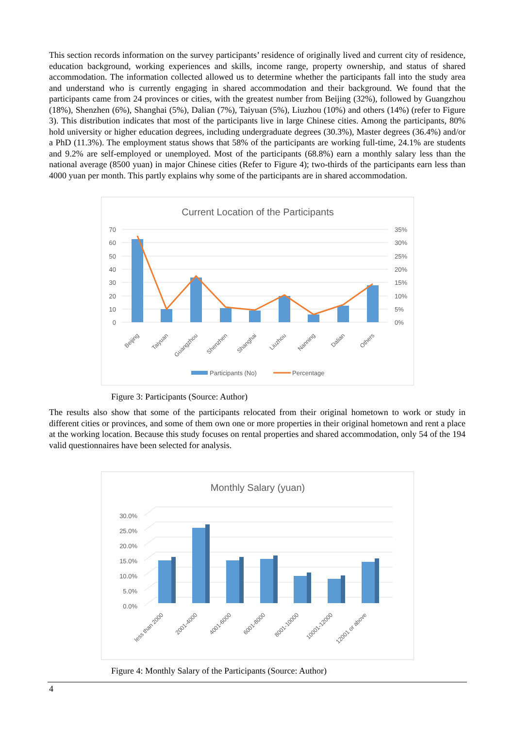This section records information on the survey participants’ residence of originally lived and current city of residence, education background, working experiences and skills, income range, property ownership, and status of shared accommodation. The information collected allowed us to determine whether the participants fall into the study area and understand who is currently engaging in shared accommodation and their background. We found that the participants came from 24 provinces or cities, with the greatest number from Beijing (32%), followed by Guangzhou (18%), Shenzhen (6%), Shanghai (5%), Dalian (7%), Taiyuan (5%), Liuzhou (10%) and others (14%) (refer to Figure 3). This distribution indicates that most of the participants live in large Chinese cities. Among the participants, 80% hold university or higher education degrees, including undergraduate degrees (30.3%), Master degrees (36.4%) and/or a PhD (11.3%). The employment status shows that 58% of the participants are working full-time, 24.1% are students and 9.2% are self-employed or unemployed. Most of the participants (68.8%) earn a monthly salary less than the national average (8500 yuan) in major Chinese cities (Refer to Figure 4); two-thirds of the participants earn less than 4000 yuan per month. This partly explains why some of the participants are in shared accommodation.
Current Location of the Participants
70
60
50
40
30
20
10
0
35%
30%
25%
20%
15%
10%
5%
0%
Beijing
Taiyuan
Guangzhou
Shenzhen
Shanghai
Liuzhou
Nanning
Dalian
Others
Participants (No)
Percentage
Figure 3: Participants (Source: Author)
The results also show that some of the participants relocated from their original hometown to work or study in different cities or provinces, and some of them own one or more properties in their original hometown and rent a place at the working location. Because this study focuses on rental properties and shared accommodation, only 54 of the 194 valid questionnaires have been selected for analysis.
Monthly Salary (yuan)
30.0%
25.0%
20.0%
15.0%
10.0%
5.0%
0.0%
less than 2000
2001-4000
4001-6000
6001-8000
8001-10000
10001-12000
12001 or above
Figure 4: Monthly Salary of the Participants (Source: Author)
4